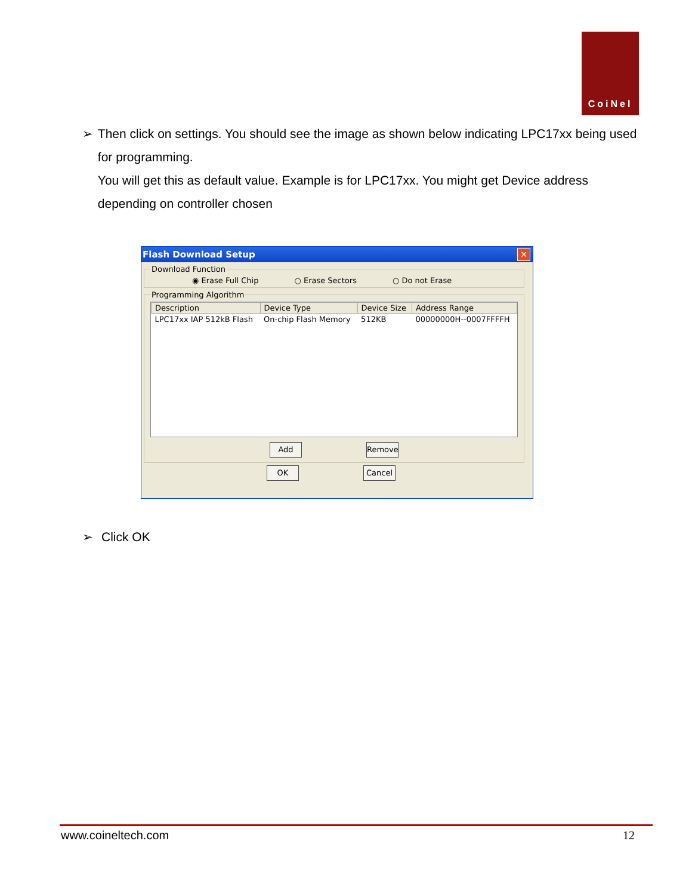CoiNel
➢ Then click on settings. You should see the image as shown below indicating LPC17xx being used for programming.
You will get this as default value. Example is for LPC17xx. You might get Device address depending on controller chosen
Flash Download Setup ✕
Download Function
◉ Erase Full Chip ○ Erase Sectors ○ Do not Erase
Programming Algorithm
| Description | Device Type | Device Size | Address Range |
| --- | --- | --- | --- |
| LPC17xx IAP 512kB Flash | On-chip Flash Memory | 512KB | 00000000H--0007FFFFH |
Add Remove
OK Cancel
➢ Click OK
www.coineltech.com 12